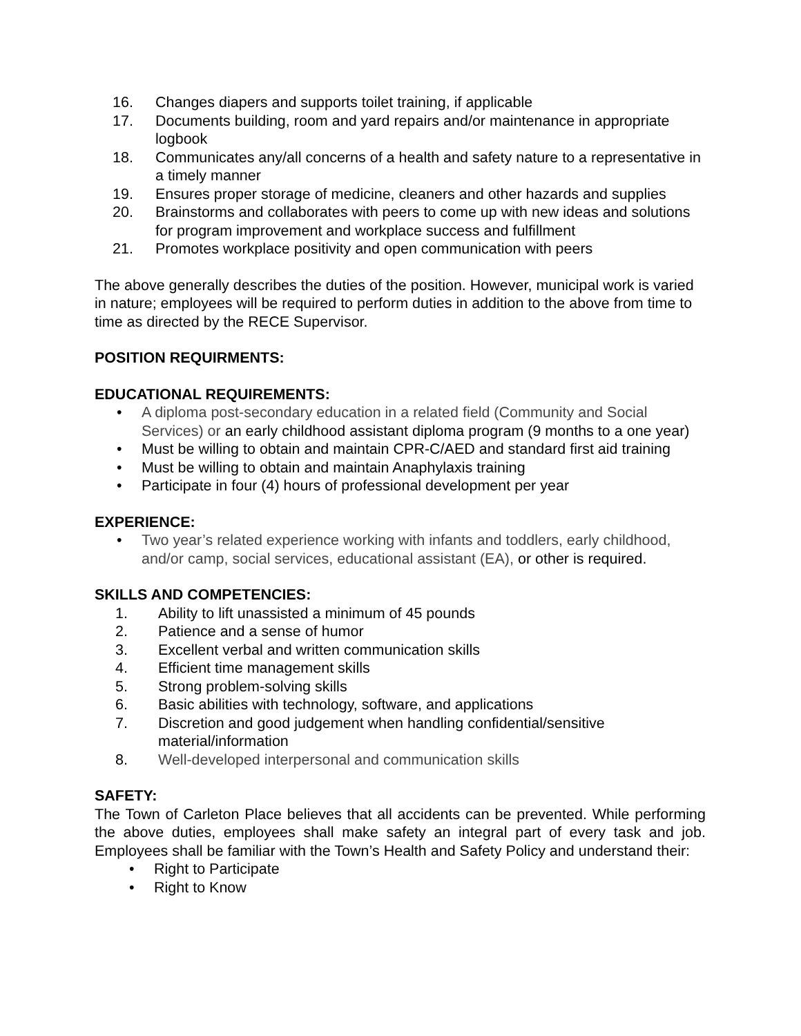16. Changes diapers and supports toilet training, if applicable
17. Documents building, room and yard repairs and/or maintenance in appropriate logbook
18. Communicates any/all concerns of a health and safety nature to a representative in a timely manner
19. Ensures proper storage of medicine, cleaners and other hazards and supplies
20. Brainstorms and collaborates with peers to come up with new ideas and solutions for program improvement and workplace success and fulfillment
21. Promotes workplace positivity and open communication with peers
The above generally describes the duties of the position. However, municipal work is varied in nature; employees will be required to perform duties in addition to the above from time to time as directed by the RECE Supervisor.
POSITION REQUIRMENTS:
EDUCATIONAL REQUIREMENTS:
• A diploma post-secondary education in a related field (Community and Social Services) or an early childhood assistant diploma program (9 months to a one year)
• Must be willing to obtain and maintain CPR-C/AED and standard first aid training
• Must be willing to obtain and maintain Anaphylaxis training
• Participate in four (4) hours of professional development per year
EXPERIENCE:
• Two year’s related experience working with infants and toddlers, early childhood, and/or camp, social services, educational assistant (EA), or other is required.
SKILLS AND COMPETENCIES:
1. Ability to lift unassisted a minimum of 45 pounds
2. Patience and a sense of humor
3. Excellent verbal and written communication skills
4. Efficient time management skills
5. Strong problem-solving skills
6. Basic abilities with technology, software, and applications
7. Discretion and good judgement when handling confidential/sensitive material/information
8. Well-developed interpersonal and communication skills
SAFETY:
The Town of Carleton Place believes that all accidents can be prevented. While performing the above duties, employees shall make safety an integral part of every task and job. Employees shall be familiar with the Town’s Health and Safety Policy and understand their:
• Right to Participate
• Right to Know